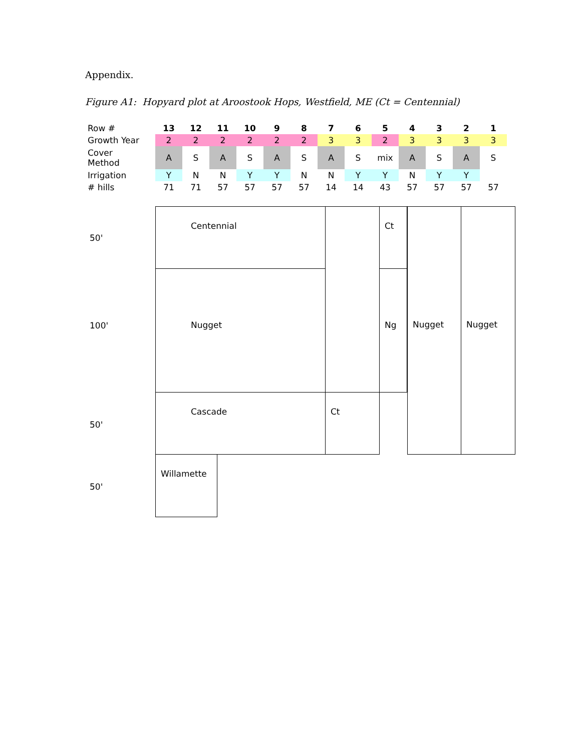Appendix.
Figure A1: Hopyard plot at Aroostook Hops, Westfield, ME (Ct = Centennial)
| Row # | 13 | 12 | 11 | 10 | 9 | 8 | 7 | 6 | 5 | 4 | 3 | 2 | 1 |
| Growth Year | 2 | 2 | 2 | 2 | 2 | 2 | 3 | 3 | 2 | 3 | 3 | 3 | 3 |
| Cover Method | A | S | A | S | A | S | A | S | mix | A | S | A | S |
| Irrigation | Y | N | N | Y | Y | N | N | Y | Y | N | Y | Y | |
| # hills | 71 | 71 | 57 | 57 | 57 | 57 | 14 | 14 | 43 | 57 | 57 | 57 | 57 |
50'
Centennial Ct Nugget Nugget
100'
Nugget Ng
50'
Cascade Ct
50'
Willamette